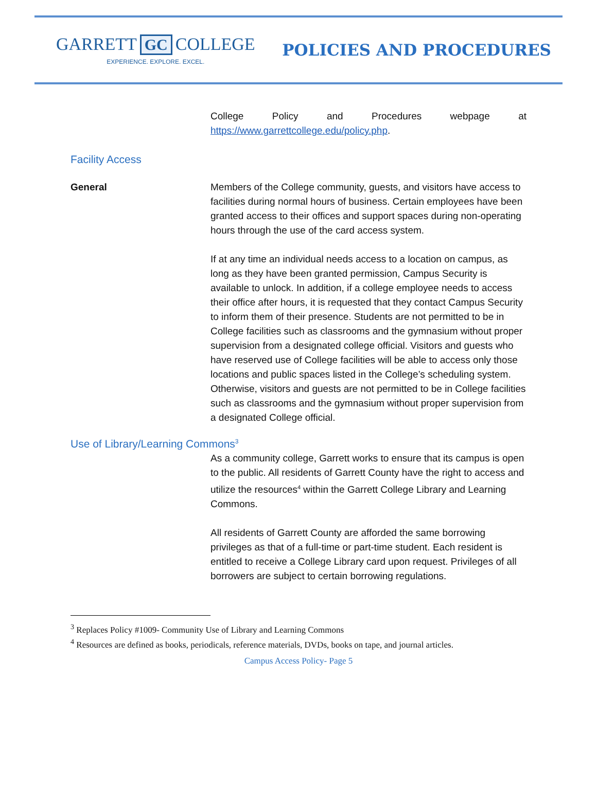GARRETT GC COLLEGE
EXPERIENCE. EXPLORE. EXCEL.
POLICIES AND PROCEDURES
College Policy and Procedures webpage at https://www.garrettcollege.edu/policy.php.
Facility Access
General Members of the College community, guests, and visitors have access to facilities during normal hours of business. Certain employees have been granted access to their offices and support spaces during non-operating hours through the use of the card access system.
If at any time an individual needs access to a location on campus, as long as they have been granted permission, Campus Security is available to unlock. In addition, if a college employee needs to access their office after hours, it is requested that they contact Campus Security to inform them of their presence. Students are not permitted to be in College facilities such as classrooms and the gymnasium without proper supervision from a designated college official. Visitors and guests who have reserved use of College facilities will be able to access only those locations and public spaces listed in the College’s scheduling system. Otherwise, visitors and guests are not permitted to be in College facilities such as classrooms and the gymnasium without proper supervision from a designated College official.
Use of Library/Learning Commons<sup>3</sup>
As a community college, Garrett works to ensure that its campus is open to the public. All residents of Garrett County have the right to access and utilize the resources<sup>4</sup> within the Garrett College Library and Learning Commons.
All residents of Garrett County are afforded the same borrowing privileges as that of a full-time or part-time student. Each resident is entitled to receive a College Library card upon request. Privileges of all borrowers are subject to certain borrowing regulations.
<sup>3</sup> Replaces Policy #1009- Community Use of Library and Learning Commons
<sup>4</sup> Resources are defined as books, periodicals, reference materials, DVDs, books on tape, and journal articles.
Campus Access Policy- Page 5